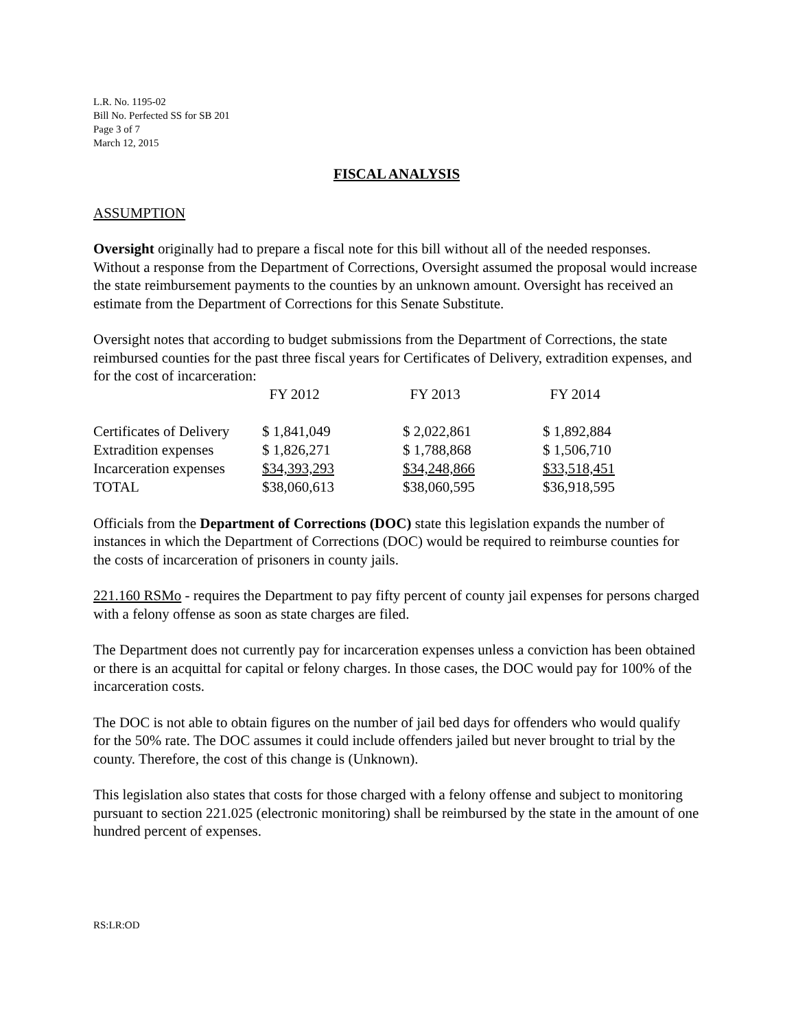L.R. No. 1195-02
Bill No. Perfected SS for SB 201
Page 3 of 7
March 12, 2015
FISCAL ANALYSIS
ASSUMPTION
Oversight originally had to prepare a fiscal note for this bill without all of the needed responses. Without a response from the Department of Corrections, Oversight assumed the proposal would increase the state reimbursement payments to the counties by an unknown amount. Oversight has received an estimate from the Department of Corrections for this Senate Substitute.
Oversight notes that according to budget submissions from the Department of Corrections, the state reimbursed counties for the past three fiscal years for Certificates of Delivery, extradition expenses, and for the cost of incarceration:
| | FY 2012 | FY 2013 | FY 2014 |
| --- | --- | --- | --- |
| Certificates of Delivery | $ 1,841,049 | $ 2,022,861 | $ 1,892,884 |
| Extradition expenses | $ 1,826,271 | $ 1,788,868 | $ 1,506,710 |
| Incarceration expenses | $34,393,293 | $34,248,866 | $33,518,451 |
| TOTAL | $38,060,613 | $38,060,595 | $36,918,595 |
Officials from the Department of Corrections (DOC) state this legislation expands the number of instances in which the Department of Corrections (DOC) would be required to reimburse counties for the costs of incarceration of prisoners in county jails.
221.160 RSMo - requires the Department to pay fifty percent of county jail expenses for persons charged with a felony offense as soon as state charges are filed.
The Department does not currently pay for incarceration expenses unless a conviction has been obtained or there is an acquittal for capital or felony charges. In those cases, the DOC would pay for 100% of the incarceration costs.
The DOC is not able to obtain figures on the number of jail bed days for offenders who would qualify for the 50% rate. The DOC assumes it could include offenders jailed but never brought to trial by the county. Therefore, the cost of this change is (Unknown).
This legislation also states that costs for those charged with a felony offense and subject to monitoring pursuant to section 221.025 (electronic monitoring) shall be reimbursed by the state in the amount of one hundred percent of expenses.
RS:LR:OD